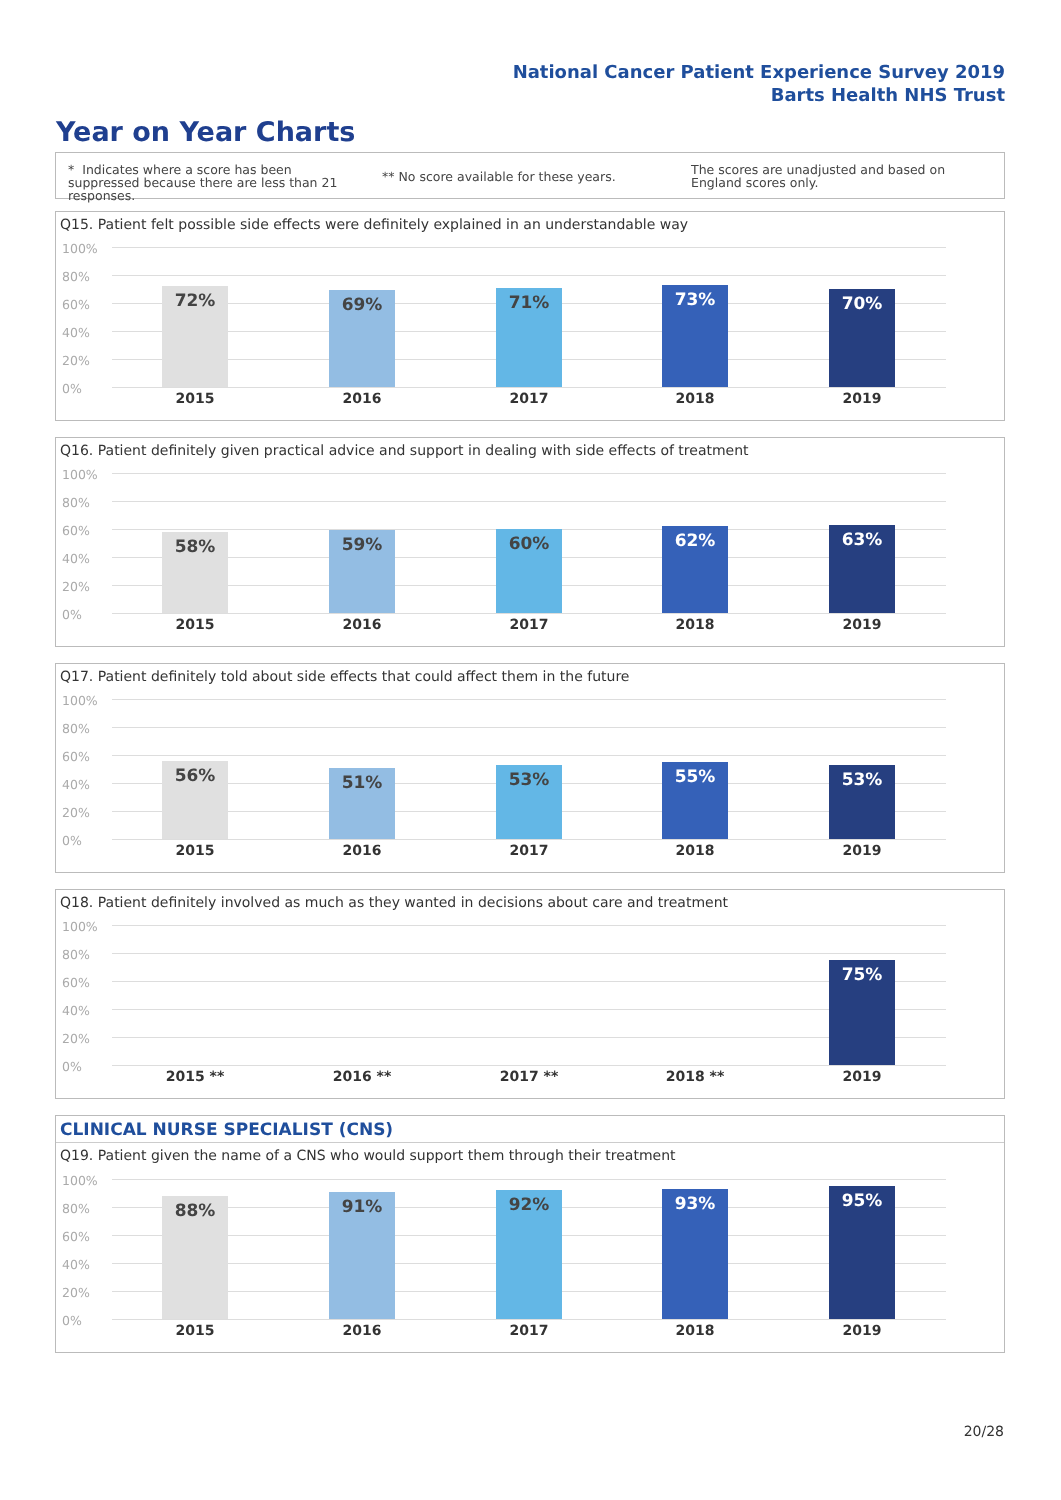National Cancer Patient Experience Survey 2019
Barts Health NHS Trust
Year on Year Charts
* Indicates where a score has been suppressed because there are less than 21 responses.
** No score available for these years.
The scores are unadjusted and based on England scores only.
Q15. Patient felt possible side effects were definitely explained in an understandable way
100%
80%
60%
40%
20%
0%
72% 69% 71% 73% 70%
2015 2016 2017 2018 2019
Q16. Patient definitely given practical advice and support in dealing with side effects of treatment
100%
80%
60%
40%
20%
0%
58% 59% 60% 62% 63%
2015 2016 2017 2018 2019
Q17. Patient definitely told about side effects that could affect them in the future
100%
80%
60%
40%
20%
0%
56% 51% 53% 55% 53%
2015 2016 2017 2018 2019
Q18. Patient definitely involved as much as they wanted in decisions about care and treatment
100%
80%
60%
40%
20%
0%
75%
2015 ** 2016 ** 2017 ** 2018 ** 2019
CLINICAL NURSE SPECIALIST (CNS)
Q19. Patient given the name of a CNS who would support them through their treatment
100%
80%
60%
40%
20%
0%
88% 91% 92% 93% 95%
2015 2016 2017 2018 2019
20/28